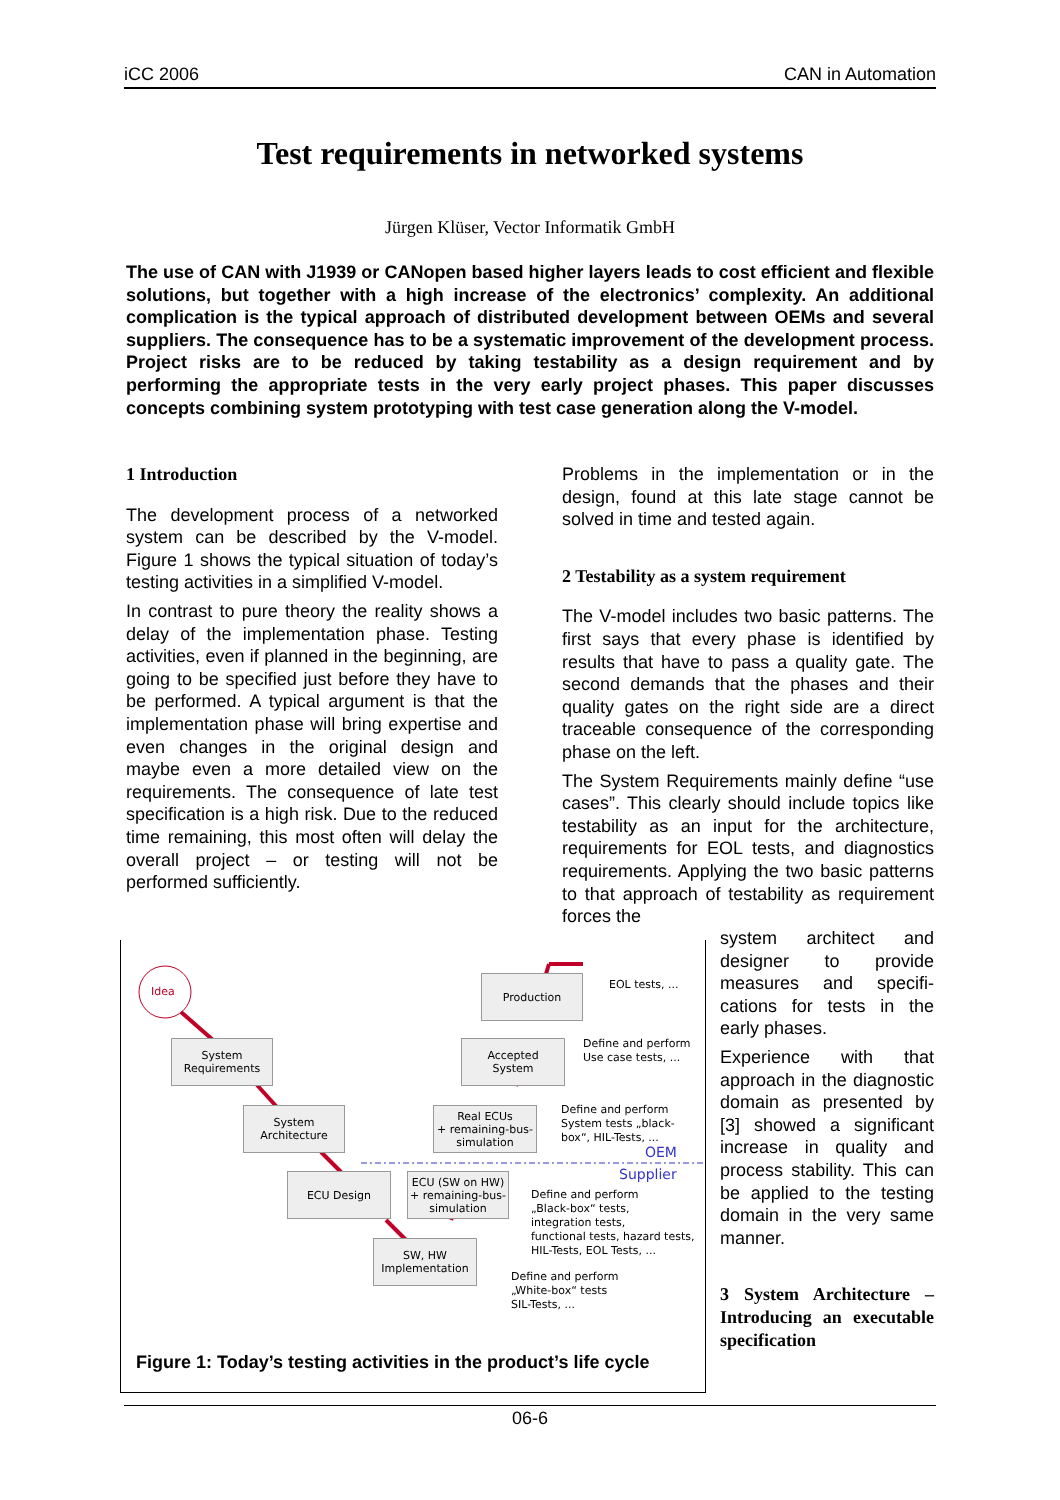iCC 2006 CAN in Automation
Test requirements in networked systems
Jürgen Klüser, Vector Informatik GmbH
The use of CAN with J1939 or CANopen based higher layers leads to cost efficient and flexible solutions, but together with a high increase of the electronics’ complexity. An additional complication is the typical approach of distributed development between OEMs and several suppliers. The consequence has to be a systematic improvement of the development process. Project risks are to be reduced by taking testability as a design requirement and by performing the appropriate tests in the very early project phases. This paper discusses concepts combining system prototyping with test case generation along the V-model.
1 Introduction
The development process of a networked system can be described by the V-model. Figure 1 shows the typical situation of today’s testing activities in a simplified V-model.
In contrast to pure theory the reality shows a delay of the implementation phase. Testing activities, even if planned in the beginning, are going to be specified just before they have to be performed. A typical argument is that the implementation phase will bring expertise and even changes in the original design and maybe even a more detailed view on the requirements. The consequence of late test specification is a high risk. Due to the reduced time remaining, this most often will delay the overall project – or testing will not be performed sufficiently.
Problems in the implementation or in the design, found at this late stage cannot be solved in time and tested again.
2 Testability as a system requirement
The V-model includes two basic patterns. The first says that every phase is identified by results that have to pass a quality gate. The second demands that the phases and their quality gates on the right side are a direct traceable consequence of the corresponding phase on the left.
The System Requirements mainly define “use cases”. This clearly should include topics like testability as an input for the architecture, requirements for EOL tests, and diagnostics requirements. Applying the two basic patterns to that approach of testability as requirement forces the
system architect and designer to provide measures and specifi-cations for tests in the early phases.
Experience with that approach in the diagnostic domain as presented by [3] showed a significant increase in quality and process stability. This can be applied to the testing domain in the very same manner.
3 System Architecture – Introducing an executable specification
Idea
System
Requirements
System
Architecture
ECU Design
SW, HW
Implementation
ECU (SW on HW)
+ remaining-bus-
simulation
Real ECUs
+ remaining-bus-
simulation
Accepted
System
Production EOL tests, ...
Define and perform
Use case tests, ...
Define and perform
System tests „black-
box“, HIL-Tests, ...
OEM
Supplier
Define and perform
„Black-box“ tests,
integration tests,
functional tests, hazard tests,
HIL-Tests, EOL Tests, ...
Define and perform
„White-box“ tests
SIL-Tests, ...
Figure 1: Today’s testing activities in the product’s life cycle
06-6